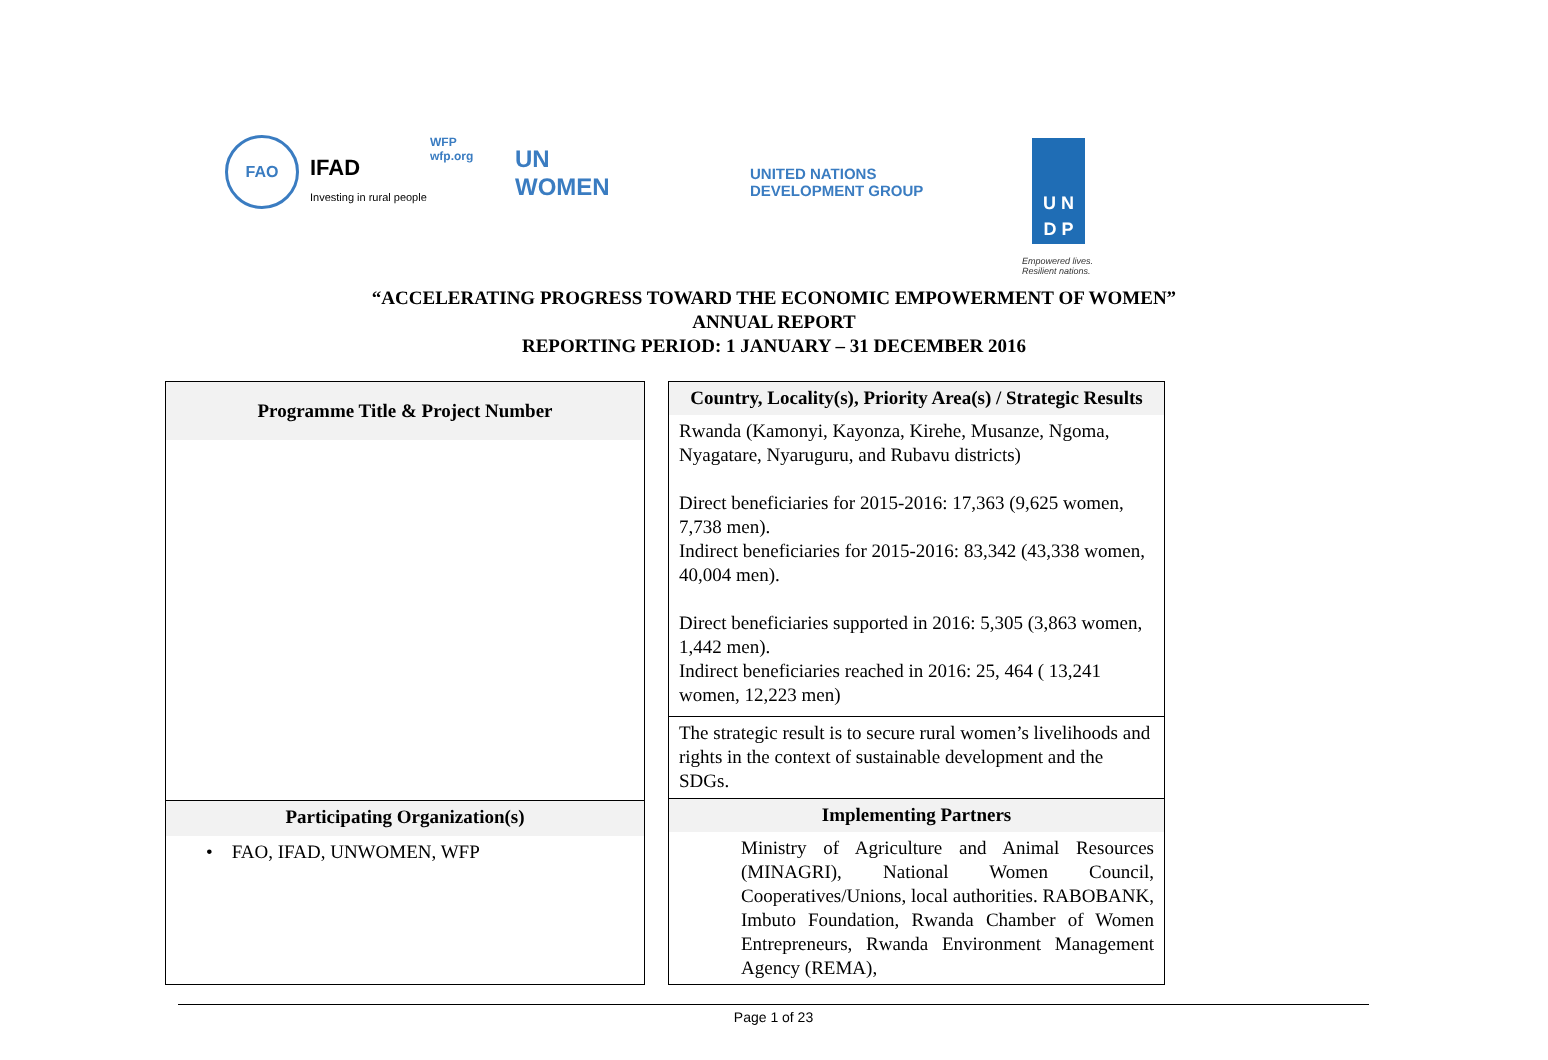FAO
IFAD
Investing in rural people
WFP
wfp.org
UN
WOMEN
UNITED NATIONS
DEVELOPMENT GROUP
U N
D P
Empowered lives.
Resilient nations.
“ACCELERATING PROGRESS TOWARD THE ECONOMIC EMPOWERMENT OF WOMEN”
ANNUAL REPORT
REPORTING PERIOD: 1 JANUARY – 31 DECEMBER 2016
| Programme Title & Project Number |
| --- |
| Participating Organization(s) |
| • FAO, IFAD, UNWOMEN, WFP |
| Country, Locality(s), Priority Area(s) / Strategic Results |
| --- |
| Rwanda (Kamonyi, Kayonza, Kirehe, Musanze, Ngoma, Nyagatare, Nyaruguru, and Rubavu districts) Direct beneficiaries for 2015-2016: 17,363 (9,625 women, 7,738 men). Indirect beneficiaries for 2015-2016: 83,342 (43,338 women, 40,004 men). Direct beneficiaries supported in 2016: 5,305 (3,863 women, 1,442 men). Indirect beneficiaries reached in 2016: 25, 464 ( 13,241 women, 12,223 men) |
| The strategic result is to secure rural women’s livelihoods and rights in the context of sustainable development and the SDGs. |
| Implementing Partners |
| Ministry of Agriculture and Animal Resources (MINAGRI), National Women Council, Cooperatives/Unions, local authorities. RABOBANK, Imbuto Foundation, Rwanda Chamber of Women Entrepreneurs, Rwanda Environment Management Agency (REMA), |
Page 1 of 23